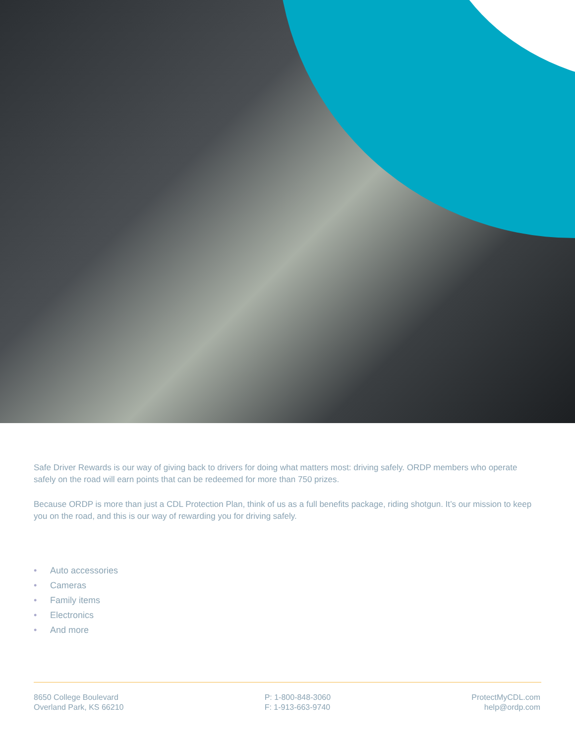Safe Driver Rewards is our way of giving back to drivers for doing what matters most: driving safely. ORDP members who operate safely on the road will earn points that can be redeemed for more than 750 prizes.
Because ORDP is more than just a CDL Protection Plan, think of us as a full benefits package, riding shotgun. It’s our mission to keep you on the road, and this is our way of rewarding you for driving safely.
• Auto accessories
• Cameras
• Family items
• Electronics
• And more
8650 College Boulevard
Overland Park, KS 66210
P: 1-800-848-3060
F: 1-913-663-9740
ProtectMyCDL.com
help@ordp.com